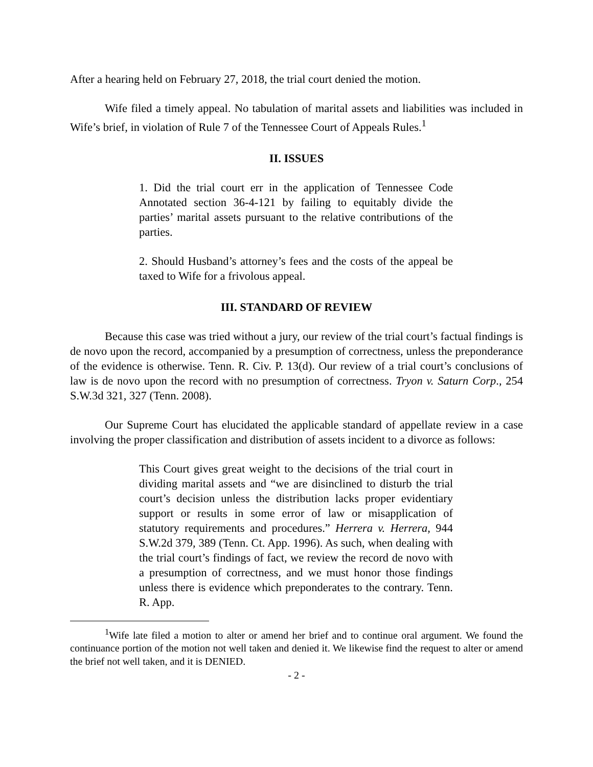After a hearing held on February 27, 2018, the trial court denied the motion.
Wife filed a timely appeal. No tabulation of marital assets and liabilities was included in Wife’s brief, in violation of Rule 7 of the Tennessee Court of Appeals Rules.<sup>1</sup>
II. ISSUES
1. Did the trial court err in the application of Tennessee Code Annotated section 36-4-121 by failing to equitably divide the parties’ marital assets pursuant to the relative contributions of the parties.
2. Should Husband’s attorney’s fees and the costs of the appeal be taxed to Wife for a frivolous appeal.
III. STANDARD OF REVIEW
Because this case was tried without a jury, our review of the trial court’s factual findings is de novo upon the record, accompanied by a presumption of correctness, unless the preponderance of the evidence is otherwise. Tenn. R. Civ. P. 13(d). Our review of a trial court’s conclusions of law is de novo upon the record with no presumption of correctness. Tryon v. Saturn Corp., 254 S.W.3d 321, 327 (Tenn. 2008).
Our Supreme Court has elucidated the applicable standard of appellate review in a case involving the proper classification and distribution of assets incident to a divorce as follows:
This Court gives great weight to the decisions of the trial court in dividing marital assets and “we are disinclined to disturb the trial court’s decision unless the distribution lacks proper evidentiary support or results in some error of law or misapplication of statutory requirements and procedures.” Herrera v. Herrera, 944 S.W.2d 379, 389 (Tenn. Ct. App. 1996). As such, when dealing with the trial court’s findings of fact, we review the record de novo with a presumption of correctness, and we must honor those findings unless there is evidence which preponderates to the contrary. Tenn. R. App.
<sup>1</sup> Wife late filed a motion to alter or amend her brief and to continue oral argument. We found the continuance portion of the motion not well taken and denied it. We likewise find the request to alter or amend the brief not well taken, and it is DENIED.
- 2 -